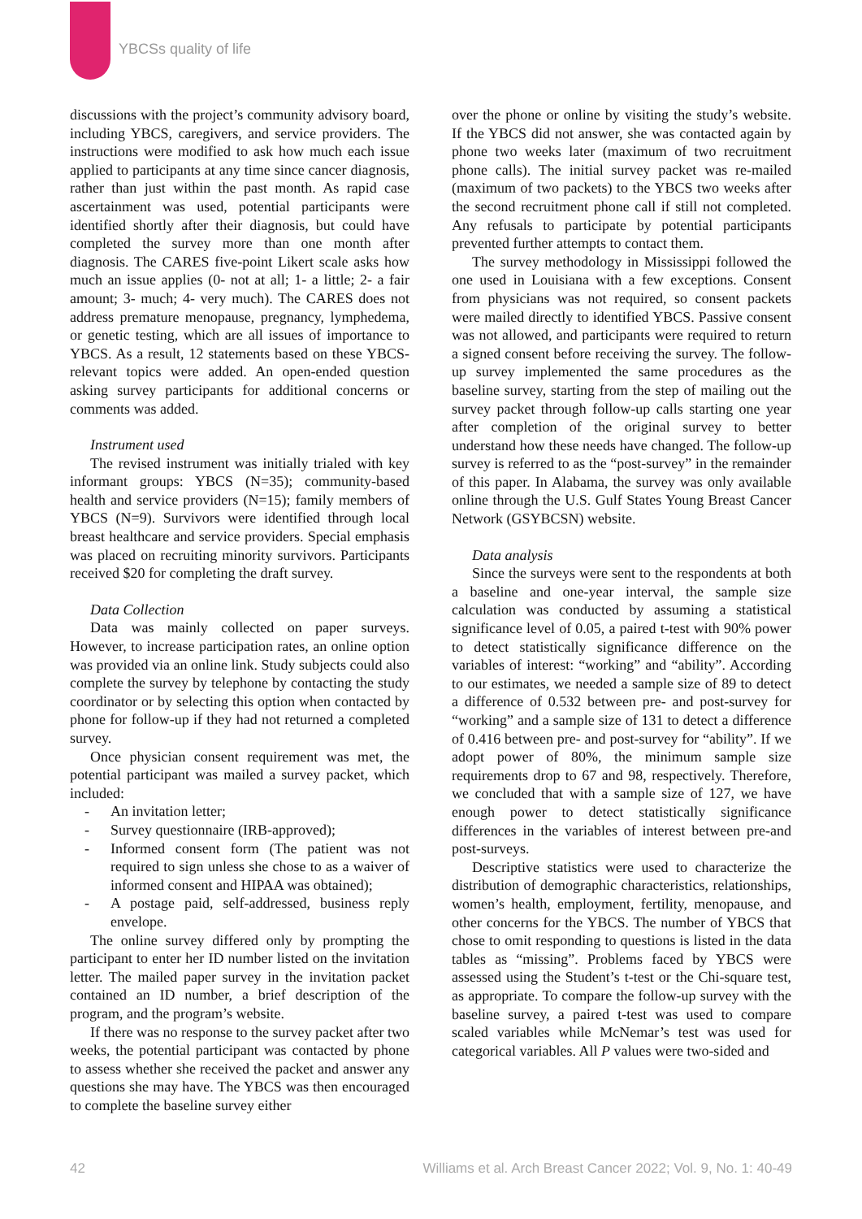YBCSs quality of life
discussions with the project’s community advisory board, including YBCS, caregivers, and service providers. The instructions were modified to ask how much each issue applied to participants at any time since cancer diagnosis, rather than just within the past month. As rapid case ascertainment was used, potential participants were identified shortly after their diagnosis, but could have completed the survey more than one month after diagnosis. The CARES five-point Likert scale asks how much an issue applies (0- not at all; 1- a little; 2- a fair amount; 3- much; 4- very much). The CARES does not address premature menopause, pregnancy, lymphedema, or genetic testing, which are all issues of importance to YBCS. As a result, 12 statements based on these YBCS-relevant topics were added. An open-ended question asking survey participants for additional concerns or comments was added.
Instrument used
The revised instrument was initially trialed with key informant groups: YBCS (N=35); community-based health and service providers (N=15); family members of YBCS (N=9). Survivors were identified through local breast healthcare and service providers. Special emphasis was placed on recruiting minority survivors. Participants received $20 for completing the draft survey.
Data Collection
Data was mainly collected on paper surveys. However, to increase participation rates, an online option was provided via an online link. Study subjects could also complete the survey by telephone by contacting the study coordinator or by selecting this option when contacted by phone for follow-up if they had not returned a completed survey.
Once physician consent requirement was met, the potential participant was mailed a survey packet, which included:
- An invitation letter;
- Survey questionnaire (IRB-approved);
- Informed consent form (The patient was not required to sign unless she chose to as a waiver of informed consent and HIPAA was obtained);
- A postage paid, self-addressed, business reply envelope.
The online survey differed only by prompting the participant to enter her ID number listed on the invitation letter. The mailed paper survey in the invitation packet contained an ID number, a brief description of the program, and the program’s website.
If there was no response to the survey packet after two weeks, the potential participant was contacted by phone to assess whether she received the packet and answer any questions she may have. The YBCS was then encouraged to complete the baseline survey either
over the phone or online by visiting the study’s website. If the YBCS did not answer, she was contacted again by phone two weeks later (maximum of two recruitment phone calls). The initial survey packet was re-mailed (maximum of two packets) to the YBCS two weeks after the second recruitment phone call if still not completed. Any refusals to participate by potential participants prevented further attempts to contact them.
The survey methodology in Mississippi followed the one used in Louisiana with a few exceptions. Consent from physicians was not required, so consent packets were mailed directly to identified YBCS. Passive consent was not allowed, and participants were required to return a signed consent before receiving the survey. The follow-up survey implemented the same procedures as the baseline survey, starting from the step of mailing out the survey packet through follow-up calls starting one year after completion of the original survey to better understand how these needs have changed. The follow-up survey is referred to as the “post-survey” in the remainder of this paper. In Alabama, the survey was only available online through the U.S. Gulf States Young Breast Cancer Network (GSYBCSN) website.
Data analysis
Since the surveys were sent to the respondents at both a baseline and one-year interval, the sample size calculation was conducted by assuming a statistical significance level of 0.05, a paired t-test with 90% power to detect statistically significance difference on the variables of interest: “working” and “ability”. According to our estimates, we needed a sample size of 89 to detect a difference of 0.532 between pre- and post-survey for “working” and a sample size of 131 to detect a difference of 0.416 between pre- and post-survey for “ability”. If we adopt power of 80%, the minimum sample size requirements drop to 67 and 98, respectively. Therefore, we concluded that with a sample size of 127, we have enough power to detect statistically significance differences in the variables of interest between pre-and post-surveys.
Descriptive statistics were used to characterize the distribution of demographic characteristics, relationships, women’s health, employment, fertility, menopause, and other concerns for the YBCS. The number of YBCS that chose to omit responding to questions is listed in the data tables as “missing”. Problems faced by YBCS were assessed using the Student’s t-test or the Chi-square test, as appropriate. To compare the follow-up survey with the baseline survey, a paired t-test was used to compare scaled variables while McNemar’s test was used for categorical variables. All P values were two-sided and
42 Williams et al. Arch Breast Cancer 2022; Vol. 9, No. 1: 40-49